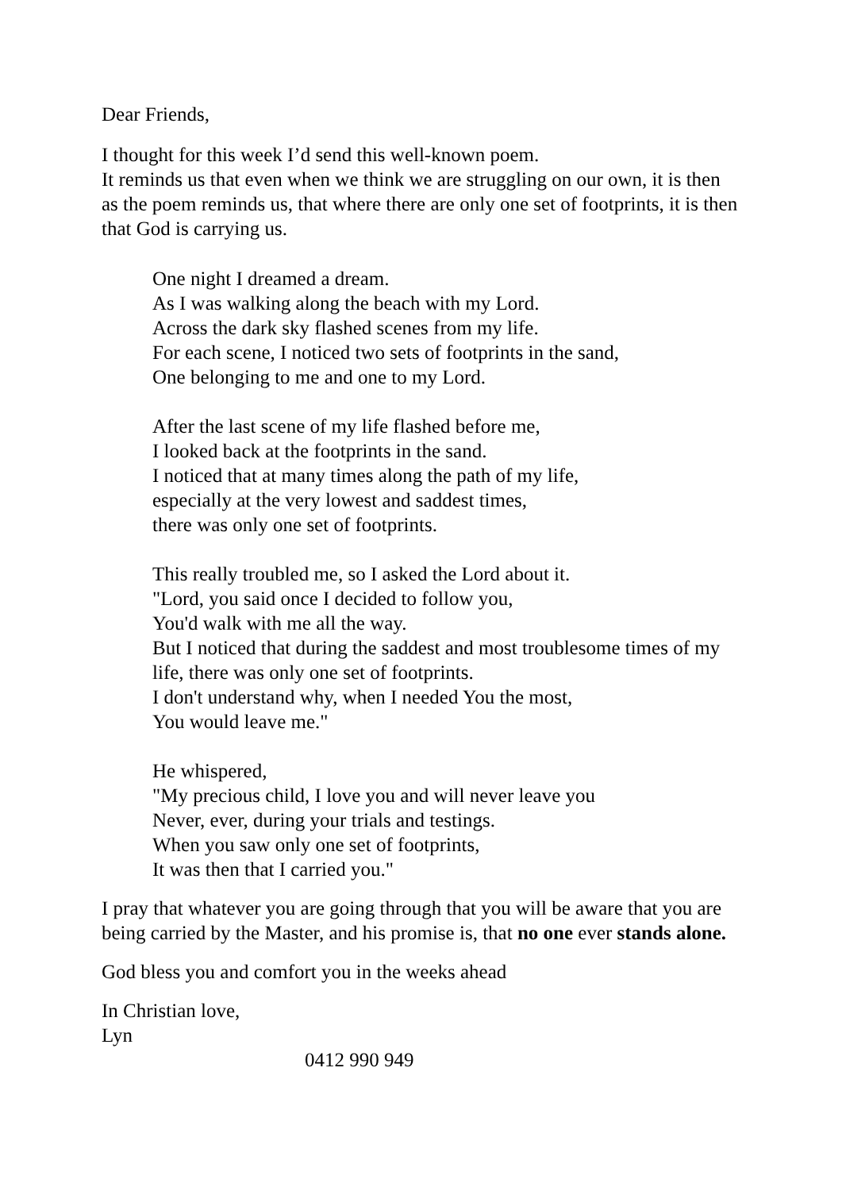Dear Friends,
I thought for this week I’d send this well-known poem.
It reminds us that even when we think we are struggling on our own, it is then as the poem reminds us, that where there are only one set of footprints, it is then that God is carrying us.
One night I dreamed a dream.
As I was walking along the beach with my Lord.
Across the dark sky flashed scenes from my life.
For each scene, I noticed two sets of footprints in the sand,
One belonging to me and one to my Lord.
After the last scene of my life flashed before me,
I looked back at the footprints in the sand.
I noticed that at many times along the path of my life,
especially at the very lowest and saddest times,
there was only one set of footprints.
This really troubled me, so I asked the Lord about it.
"Lord, you said once I decided to follow you,
You'd walk with me all the way.
But I noticed that during the saddest and most troublesome times of my life, there was only one set of footprints.
I don't understand why, when I needed You the most,
You would leave me."
He whispered,
"My precious child, I love you and will never leave you
Never, ever, during your trials and testings.
When you saw only one set of footprints,
It was then that I carried you."
I pray that whatever you are going through that you will be aware that you are being carried by the Master, and his promise is, that no one ever stands alone.
God bless you and comfort you in the weeks ahead
In Christian love,
Lyn
0412 990 949